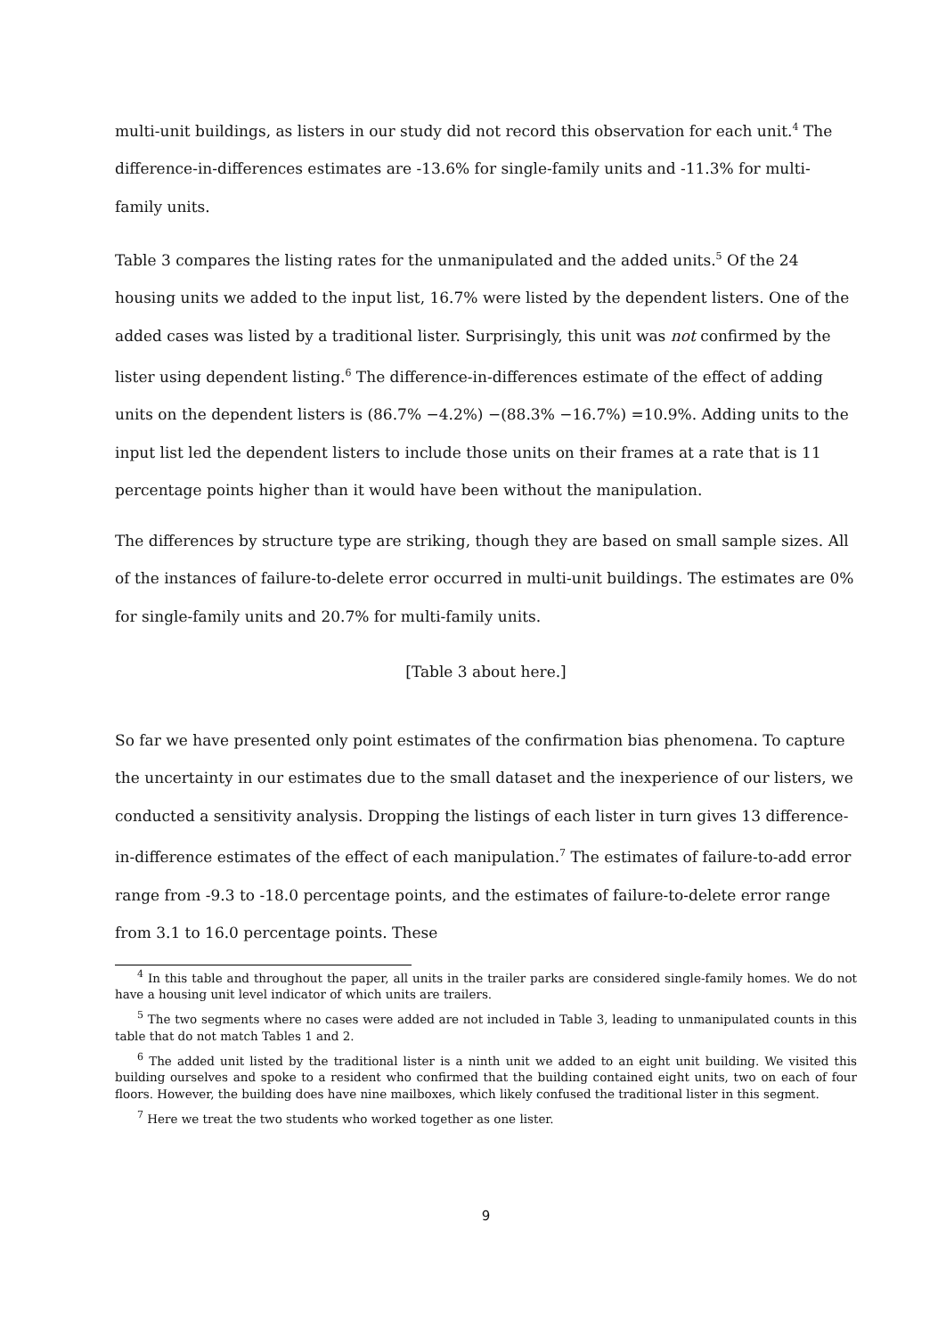multi-unit buildings, as listers in our study did not record this observation for each unit.<sup>4</sup> The difference-in-differences estimates are -13.6% for single-family units and -11.3% for multi-family units.
Table 3 compares the listing rates for the unmanipulated and the added units.<sup>5</sup> Of the 24 housing units we added to the input list, 16.7% were listed by the dependent listers. One of the added cases was listed by a traditional lister. Surprisingly, this unit was not confirmed by the lister using dependent listing.<sup>6</sup> The difference-in-differences estimate of the effect of adding units on the dependent listers is (86.7% −4.2%) −(88.3% −16.7%) =10.9%. Adding units to the input list led the dependent listers to include those units on their frames at a rate that is 11 percentage points higher than it would have been without the manipulation.
The differences by structure type are striking, though they are based on small sample sizes. All of the instances of failure-to-delete error occurred in multi-unit buildings. The estimates are 0% for single-family units and 20.7% for multi-family units.
[Table 3 about here.]
So far we have presented only point estimates of the confirmation bias phenomena. To capture the uncertainty in our estimates due to the small dataset and the inexperience of our listers, we conducted a sensitivity analysis. Dropping the listings of each lister in turn gives 13 difference-in-difference estimates of the effect of each manipulation.<sup>7</sup> The estimates of failure-to-add error range from -9.3 to -18.0 percentage points, and the estimates of failure-to-delete error range from 3.1 to 16.0 percentage points. These
<sup>4</sup> In this table and throughout the paper, all units in the trailer parks are considered single-family homes. We do not have a housing unit level indicator of which units are trailers.
<sup>5</sup> The two segments where no cases were added are not included in Table 3, leading to unmanipulated counts in this table that do not match Tables 1 and 2.
<sup>6</sup> The added unit listed by the traditional lister is a ninth unit we added to an eight unit building. We visited this building ourselves and spoke to a resident who confirmed that the building contained eight units, two on each of four floors. However, the building does have nine mailboxes, which likely confused the traditional lister in this segment.
<sup>7</sup> Here we treat the two students who worked together as one lister.
9